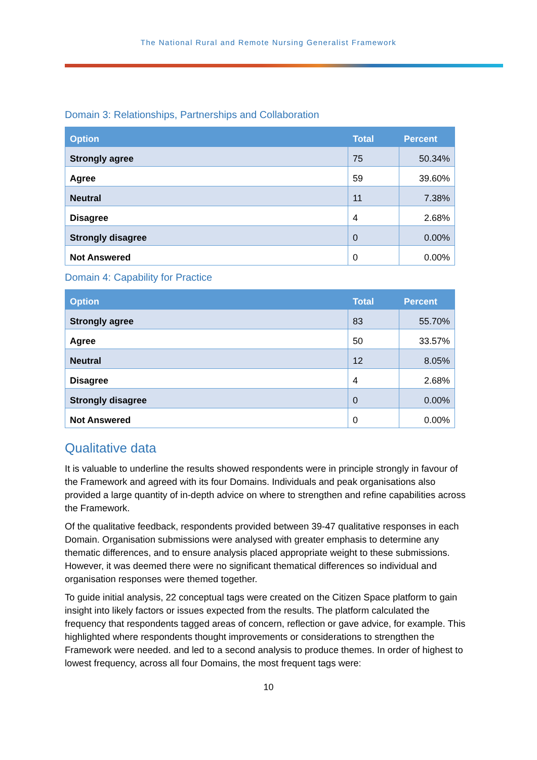The National Rural and Remote Nursing Generalist Framework
Domain 3: Relationships, Partnerships and Collaboration
| Option | Total | Percent |
| --- | --- | --- |
| Strongly agree | 75 | 50.34% |
| Agree | 59 | 39.60% |
| Neutral | 11 | 7.38% |
| Disagree | 4 | 2.68% |
| Strongly disagree | 0 | 0.00% |
| Not Answered | 0 | 0.00% |
Domain 4: Capability for Practice
| Option | Total | Percent |
| --- | --- | --- |
| Strongly agree | 83 | 55.70% |
| Agree | 50 | 33.57% |
| Neutral | 12 | 8.05% |
| Disagree | 4 | 2.68% |
| Strongly disagree | 0 | 0.00% |
| Not Answered | 0 | 0.00% |
Qualitative data
It is valuable to underline the results showed respondents were in principle strongly in favour of the Framework and agreed with its four Domains. Individuals and peak organisations also provided a large quantity of in-depth advice on where to strengthen and refine capabilities across the Framework.
Of the qualitative feedback, respondents provided between 39-47 qualitative responses in each Domain. Organisation submissions were analysed with greater emphasis to determine any thematic differences, and to ensure analysis placed appropriate weight to these submissions. However, it was deemed there were no significant thematical differences so individual and organisation responses were themed together.
To guide initial analysis, 22 conceptual tags were created on the Citizen Space platform to gain insight into likely factors or issues expected from the results. The platform calculated the frequency that respondents tagged areas of concern, reflection or gave advice, for example. This highlighted where respondents thought improvements or considerations to strengthen the Framework were needed. and led to a second analysis to produce themes. In order of highest to lowest frequency, across all four Domains, the most frequent tags were:
10